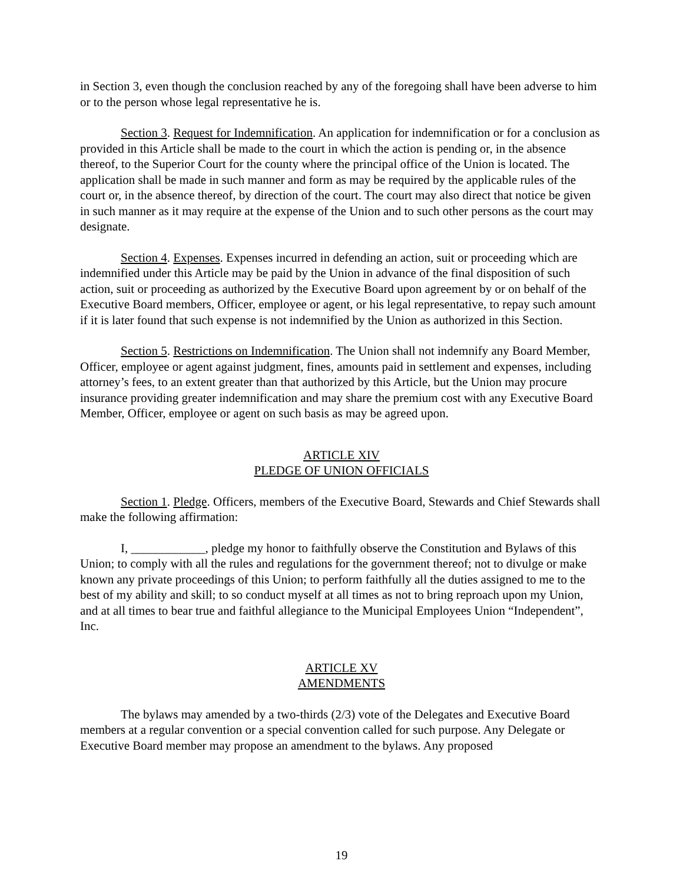in Section 3, even though the conclusion reached by any of the foregoing shall have been adverse to him or to the person whose legal representative he is.
Section 3. Request for Indemnification. An application for indemnification or for a conclusion as provided in this Article shall be made to the court in which the action is pending or, in the absence thereof, to the Superior Court for the county where the principal office of the Union is located. The application shall be made in such manner and form as may be required by the applicable rules of the court or, in the absence thereof, by direction of the court. The court may also direct that notice be given in such manner as it may require at the expense of the Union and to such other persons as the court may designate.
Section 4. Expenses. Expenses incurred in defending an action, suit or proceeding which are indemnified under this Article may be paid by the Union in advance of the final disposition of such action, suit or proceeding as authorized by the Executive Board upon agreement by or on behalf of the Executive Board members, Officer, employee or agent, or his legal representative, to repay such amount if it is later found that such expense is not indemnified by the Union as authorized in this Section.
Section 5. Restrictions on Indemnification. The Union shall not indemnify any Board Member, Officer, employee or agent against judgment, fines, amounts paid in settlement and expenses, including attorney’s fees, to an extent greater than that authorized by this Article, but the Union may procure insurance providing greater indemnification and may share the premium cost with any Executive Board Member, Officer, employee or agent on such basis as may be agreed upon.
ARTICLE XIV
PLEDGE OF UNION OFFICIALS
Section 1. Pledge. Officers, members of the Executive Board, Stewards and Chief Stewards shall make the following affirmation:
I, ____________, pledge my honor to faithfully observe the Constitution and Bylaws of this Union; to comply with all the rules and regulations for the government thereof; not to divulge or make known any private proceedings of this Union; to perform faithfully all the duties assigned to me to the best of my ability and skill; to so conduct myself at all times as not to bring reproach upon my Union, and at all times to bear true and faithful allegiance to the Municipal Employees Union “Independent”, Inc.
ARTICLE XV
AMENDMENTS
The bylaws may amended by a two-thirds (2/3) vote of the Delegates and Executive Board members at a regular convention or a special convention called for such purpose. Any Delegate or Executive Board member may propose an amendment to the bylaws. Any proposed
19